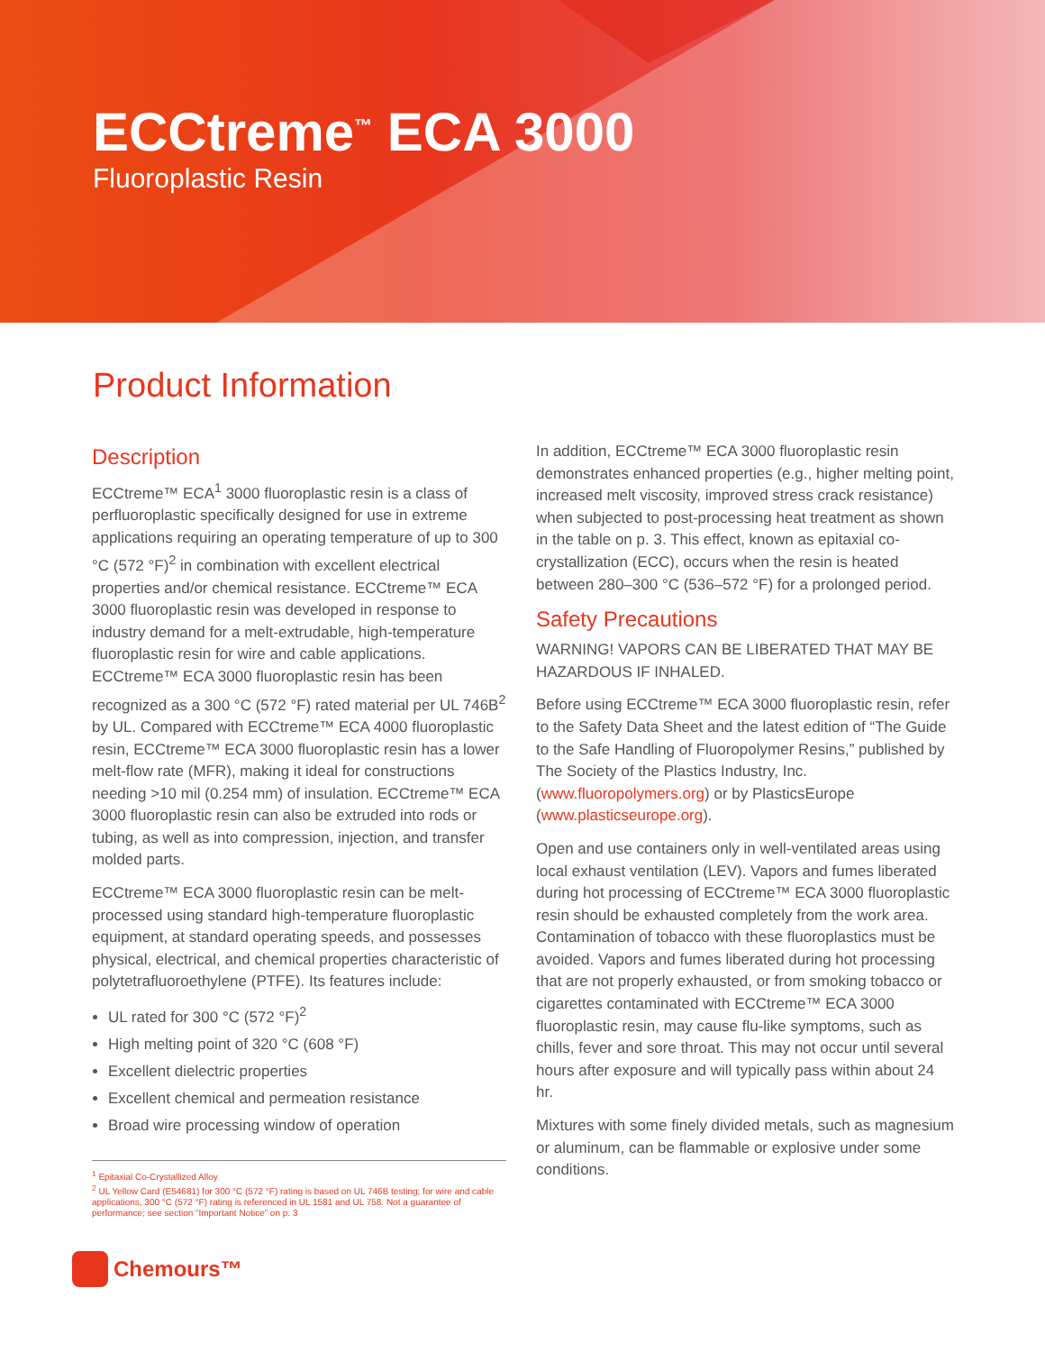ECCtreme<sup>™</sup> ECA 3000
Fluoroplastic Resin
Product Information
Description
ECCtreme™ ECA<sup>1</sup> 3000 fluoroplastic resin is a class of perfluoroplastic specifically designed for use in extreme applications requiring an operating temperature of up to 300 °C (572 °F)<sup>2</sup> in combination with excellent electrical properties and/or chemical resistance. ECCtreme™ ECA 3000 fluoroplastic resin was developed in response to industry demand for a melt-extrudable, high-temperature fluoroplastic resin for wire and cable applications. ECCtreme™ ECA 3000 fluoroplastic resin has been recognized as a 300 °C (572 °F) rated material per UL 746B<sup>2</sup> by UL. Compared with ECCtreme™ ECA 4000 fluoroplastic resin, ECCtreme™ ECA 3000 fluoroplastic resin has a lower melt-flow rate (MFR), making it ideal for constructions needing >10 mil (0.254 mm) of insulation. ECCtreme™ ECA 3000 fluoroplastic resin can also be extruded into rods or tubing, as well as into compression, injection, and transfer molded parts.
ECCtreme™ ECA 3000 fluoroplastic resin can be melt-processed using standard high-temperature fluoroplastic equipment, at standard operating speeds, and possesses physical, electrical, and chemical properties characteristic of polytetrafluoroethylene (PTFE). Its features include:
UL rated for 300 °C (572 °F)<sup>2</sup>
High melting point of 320 °C (608 °F)
Excellent dielectric properties
Excellent chemical and permeation resistance
Broad wire processing window of operation
<sup>1</sup> Epitaxial Co-Crystallized Alloy
<sup>2</sup> UL Yellow Card (E54681) for 300 °C (572 °F) rating is based on UL 746B testing; for wire and cable applications, 300 °C (572 °F) rating is referenced in UL 1581 and UL 758. Not a guarantee of performance; see section “Important Notice” on p. 3
In addition, ECCtreme™ ECA 3000 fluoroplastic resin demonstrates enhanced properties (e.g., higher melting point, increased melt viscosity, improved stress crack resistance) when subjected to post-processing heat treatment as shown in the table on p. 3. This effect, known as epitaxial co-crystallization (ECC), occurs when the resin is heated between 280–300 °C (536–572 °F) for a prolonged period.
Safety Precautions
WARNING! VAPORS CAN BE LIBERATED THAT MAY BE HAZARDOUS IF INHALED.
Before using ECCtreme™ ECA 3000 fluoroplastic resin, refer to the Safety Data Sheet and the latest edition of “The Guide to the Safe Handling of Fluoropolymer Resins,” published by The Society of the Plastics Industry, Inc. (www.fluoropolymers.org) or by PlasticsEurope (www.plasticseurope.org).
Open and use containers only in well-ventilated areas using local exhaust ventilation (LEV). Vapors and fumes liberated during hot processing of ECCtreme™ ECA 3000 fluoroplastic resin should be exhausted completely from the work area. Contamination of tobacco with these fluoroplastics must be avoided. Vapors and fumes liberated during hot processing that are not properly exhausted, or from smoking tobacco or cigarettes contaminated with ECCtreme™ ECA 3000 fluoroplastic resin, may cause flu-like symptoms, such as chills, fever and sore throat. This may not occur until several hours after exposure and will typically pass within about 24 hr.
Mixtures with some finely divided metals, such as magnesium or aluminum, can be flammable or explosive under some conditions.
Chemours™